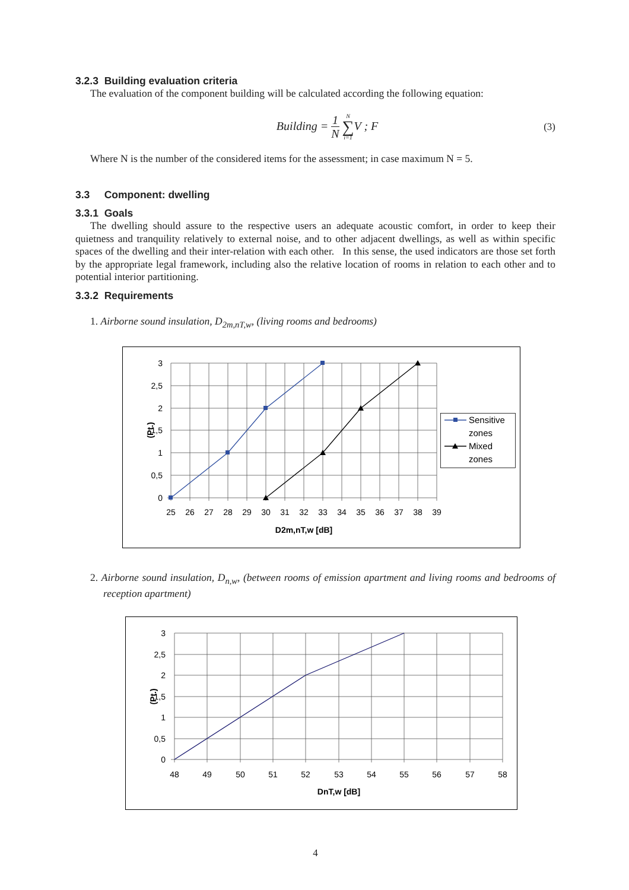3.2.3 Building evaluation criteria
The evaluation of the component building will be calculated according the following equation:
Building = 1 N N ∑ i=1 V ; F
(3)
Where N is the number of the considered items for the assessment; in case maximum N = 5.
3.3 Component: dwelling
3.3.1 Goals
The dwelling should assure to the respective users an adequate acoustic comfort, in order to keep their quietness and tranquility relatively to external noise, and to other adjacent dwellings, as well as within specific spaces of the dwelling and their inter-relation with each other. In this sense, the used indicators are those set forth by the appropriate legal framework, including also the relative location of rooms in relation to each other and to potential interior partitioning.
3.3.2 Requirements
1. Airborne sound insulation, D<sub>2m,nT,w</sub>, (living rooms and bedrooms)
3
2,5
2
1,5
1
0,5
0
25
26
27
28
29
30
31
32
33
34
35
36
37
38
39
D2m,nT,w [dB]
(Pt.)
Sensitive
zones
Mixed
zones
2. Airborne sound insulation, D<sub>n,w</sub>, (between rooms of emission apartment and living rooms and bedrooms of reception apartment)
3
2,5
2
1,5
1
0,5
0
48
49
50
51
52
53
54
55
56
57
58
DnT,w [dB]
(Pt.)
4